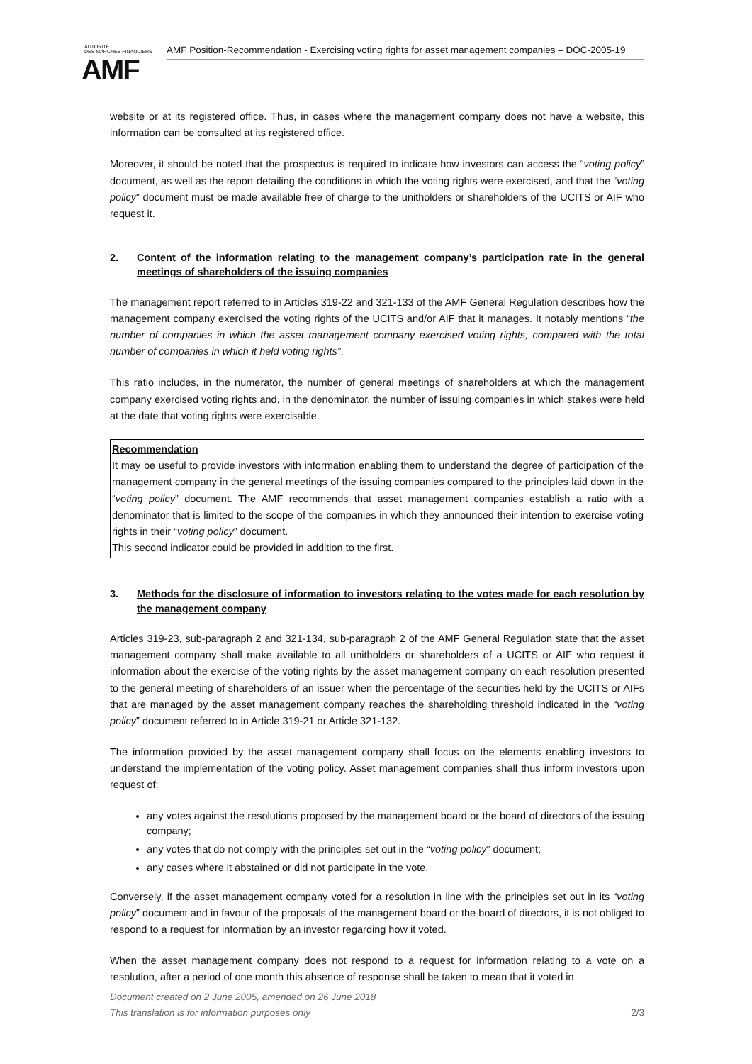AUTORITÉ
DES MARCHÉS FINANCIERS
AMF
AMF Position-Recommendation - Exercising voting rights for asset management companies – DOC-2005-19
website or at its registered office. Thus, in cases where the management company does not have a website, this information can be consulted at its registered office.
Moreover, it should be noted that the prospectus is required to indicate how investors can access the “voting policy” document, as well as the report detailing the conditions in which the voting rights were exercised, and that the “voting policy” document must be made available free of charge to the unitholders or shareholders of the UCITS or AIF who request it.
2. Content of the information relating to the management company’s participation rate in the general meetings of shareholders of the issuing companies
The management report referred to in Articles 319-22 and 321-133 of the AMF General Regulation describes how the management company exercised the voting rights of the UCITS and/or AIF that it manages. It notably mentions “the number of companies in which the asset management company exercised voting rights, compared with the total number of companies in which it held voting rights”.
This ratio includes, in the numerator, the number of general meetings of shareholders at which the management company exercised voting rights and, in the denominator, the number of issuing companies in which stakes were held at the date that voting rights were exercisable.
Recommendation
It may be useful to provide investors with information enabling them to understand the degree of participation of the management company in the general meetings of the issuing companies compared to the principles laid down in the “voting policy” document. The AMF recommends that asset management companies establish a ratio with a denominator that is limited to the scope of the companies in which they announced their intention to exercise voting rights in their “voting policy” document.
This second indicator could be provided in addition to the first.
3. Methods for the disclosure of information to investors relating to the votes made for each resolution by the management company
Articles 319-23, sub-paragraph 2 and 321-134, sub-paragraph 2 of the AMF General Regulation state that the asset management company shall make available to all unitholders or shareholders of a UCITS or AIF who request it information about the exercise of the voting rights by the asset management company on each resolution presented to the general meeting of shareholders of an issuer when the percentage of the securities held by the UCITS or AIFs that are managed by the asset management company reaches the shareholding threshold indicated in the “voting policy” document referred to in Article 319-21 or Article 321-132.
The information provided by the asset management company shall focus on the elements enabling investors to understand the implementation of the voting policy. Asset management companies shall thus inform investors upon request of:
any votes against the resolutions proposed by the management board or the board of directors of the issuing company;
any votes that do not comply with the principles set out in the “voting policy” document;
any cases where it abstained or did not participate in the vote.
Conversely, if the asset management company voted for a resolution in line with the principles set out in its “voting policy” document and in favour of the proposals of the management board or the board of directors, it is not obliged to respond to a request for information by an investor regarding how it voted.
When the asset management company does not respond to a request for information relating to a vote on a resolution, after a period of one month this absence of response shall be taken to mean that it voted in
Document created on 2 June 2005, amended on 26 June 2018
This translation is for information purposes only 2/3